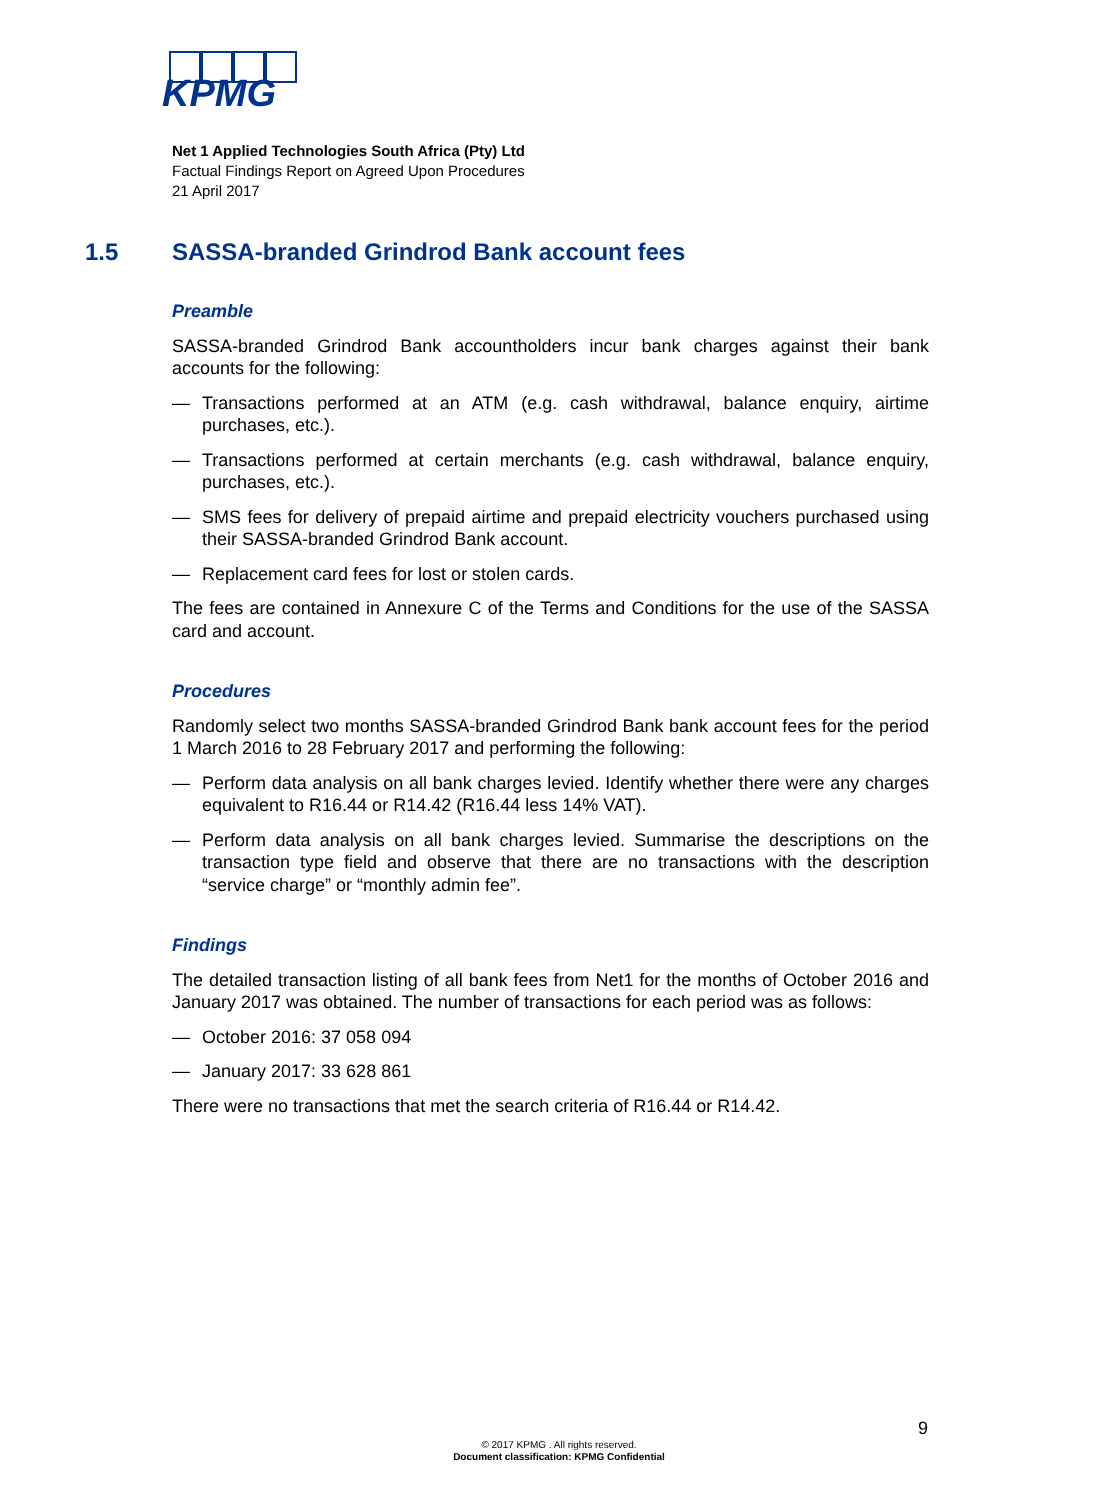KPMG
Net 1 Applied Technologies South Africa (Pty) Ltd
Factual Findings Report on Agreed Upon Procedures
21 April 2017
1.5 SASSA-branded Grindrod Bank account fees
Preamble
SASSA-branded Grindrod Bank accountholders incur bank charges against their bank accounts for the following:
— Transactions performed at an ATM (e.g. cash withdrawal, balance enquiry, airtime purchases, etc.).
— Transactions performed at certain merchants (e.g. cash withdrawal, balance enquiry, purchases, etc.).
— SMS fees for delivery of prepaid airtime and prepaid electricity vouchers purchased using their SASSA-branded Grindrod Bank account.
— Replacement card fees for lost or stolen cards.
The fees are contained in Annexure C of the Terms and Conditions for the use of the SASSA card and account.
Procedures
Randomly select two months SASSA-branded Grindrod Bank bank account fees for the period 1 March 2016 to 28 February 2017 and performing the following:
— Perform data analysis on all bank charges levied. Identify whether there were any charges equivalent to R16.44 or R14.42 (R16.44 less 14% VAT).
— Perform data analysis on all bank charges levied. Summarise the descriptions on the transaction type field and observe that there are no transactions with the description “service charge” or “monthly admin fee”.
Findings
The detailed transaction listing of all bank fees from Net1 for the months of October 2016 and January 2017 was obtained. The number of transactions for each period was as follows:
— October 2016: 37 058 094
— January 2017: 33 628 861
There were no transactions that met the search criteria of R16.44 or R14.42.
9
© 2017 KPMG . All rights reserved.
Document classification: KPMG Confidential